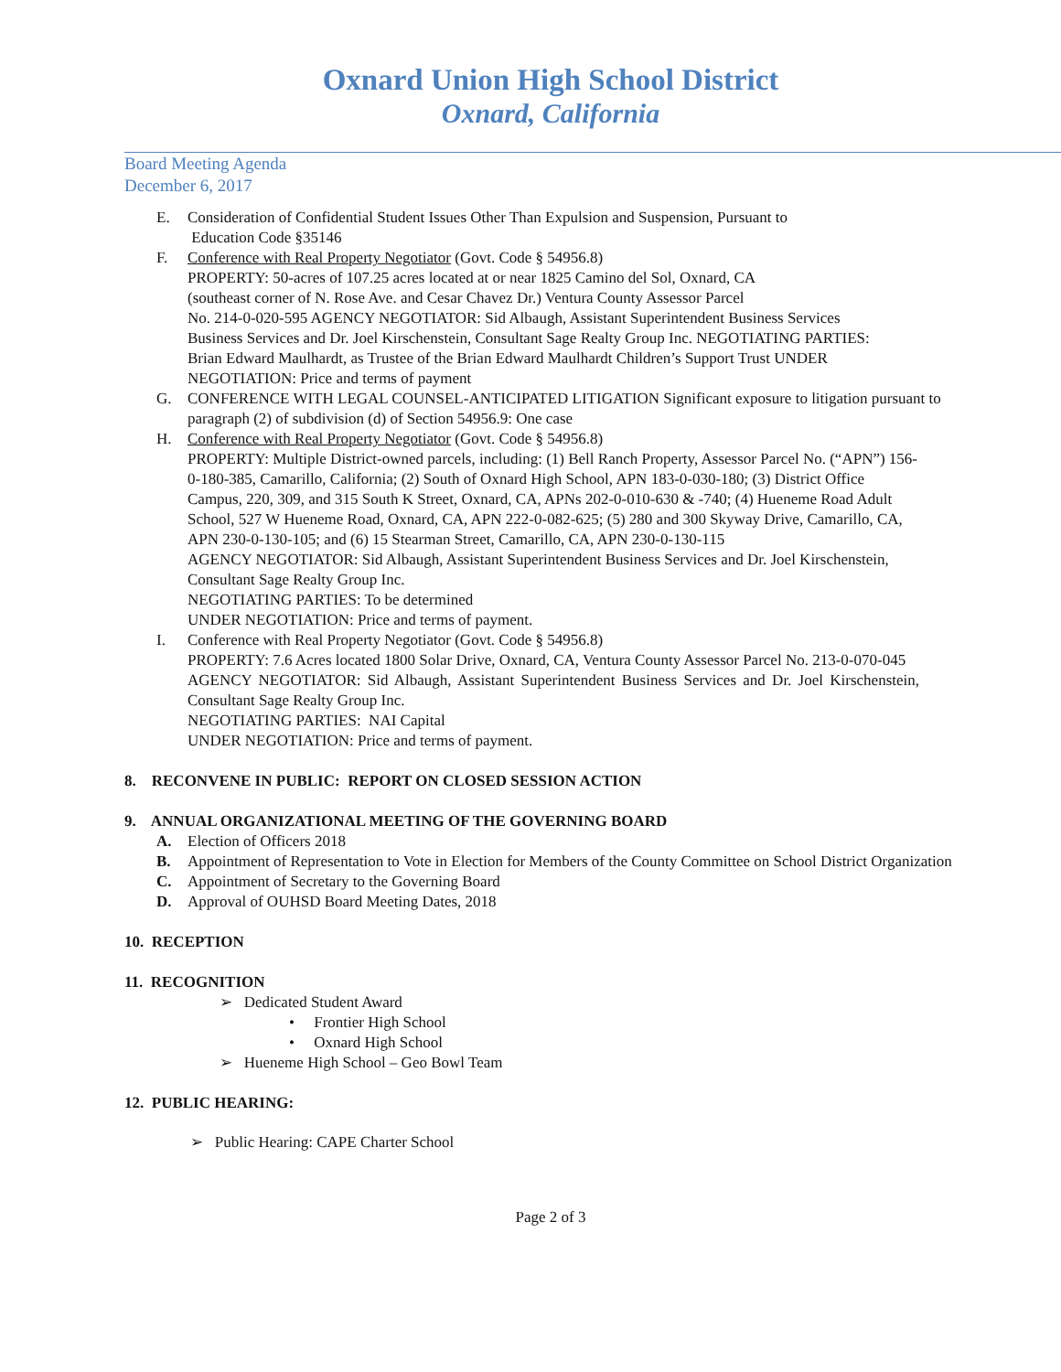Oxnard Union High School District
Oxnard, California
Board Meeting Agenda
December 6, 2017
E. Consideration of Confidential Student Issues Other Than Expulsion and Suspension, Pursuant to
Education Code §35146
F. Conference with Real Property Negotiator (Govt. Code § 54956.8)
PROPERTY: 50-acres of 107.25 acres located at or near 1825 Camino del Sol, Oxnard, CA
(southeast corner of N. Rose Ave. and Cesar Chavez Dr.) Ventura County Assessor Parcel
No. 214-0-020-595 AGENCY NEGOTIATOR: Sid Albaugh, Assistant Superintendent Business Services
Business Services and Dr. Joel Kirschenstein, Consultant Sage Realty Group Inc. NEGOTIATING PARTIES:
Brian Edward Maulhardt, as Trustee of the Brian Edward Maulhardt Children’s Support Trust UNDER
NEGOTIATION: Price and terms of payment
G. CONFERENCE WITH LEGAL COUNSEL-ANTICIPATED LITIGATION Significant exposure to litigation pursuant to paragraph (2) of subdivision (d) of Section 54956.9: One case
H. Conference with Real Property Negotiator (Govt. Code § 54956.8)
PROPERTY: Multiple District-owned parcels, including: (1) Bell Ranch Property, Assessor Parcel No. (“APN”) 156-0-180-385, Camarillo, California; (2) South of Oxnard High School, APN 183-0-030-180; (3) District Office Campus, 220, 309, and 315 South K Street, Oxnard, CA, APNs 202-0-010-630 & -740; (4) Hueneme Road Adult School, 527 W Hueneme Road, Oxnard, CA, APN 222-0-082-625; (5) 280 and 300 Skyway Drive, Camarillo, CA, APN 230-0-130-105; and (6) 15 Stearman Street, Camarillo, CA, APN 230-0-130-115
AGENCY NEGOTIATOR: Sid Albaugh, Assistant Superintendent Business Services and Dr. Joel Kirschenstein, Consultant Sage Realty Group Inc.
NEGOTIATING PARTIES: To be determined
UNDER NEGOTIATION: Price and terms of payment.
I. Conference with Real Property Negotiator (Govt. Code § 54956.8)
PROPERTY: 7.6 Acres located 1800 Solar Drive, Oxnard, CA, Ventura County Assessor Parcel No. 213-0-070-045
AGENCY NEGOTIATOR: Sid Albaugh, Assistant Superintendent Business Services and Dr. Joel Kirschenstein, Consultant Sage Realty Group Inc.
NEGOTIATING PARTIES: NAI Capital
UNDER NEGOTIATION: Price and terms of payment.
8. RECONVENE IN PUBLIC: REPORT ON CLOSED SESSION ACTION
9. ANNUAL ORGANIZATIONAL MEETING OF THE GOVERNING BOARD
A. Election of Officers 2018
B. Appointment of Representation to Vote in Election for Members of the County Committee on School District Organization
C. Appointment of Secretary to the Governing Board
D. Approval of OUHSD Board Meeting Dates, 2018
10. RECEPTION
11. RECOGNITION
➢ Dedicated Student Award
• Frontier High School
• Oxnard High School
➢ Hueneme High School – Geo Bowl Team
12. PUBLIC HEARING:
➢ Public Hearing: CAPE Charter School
Page 2 of 3